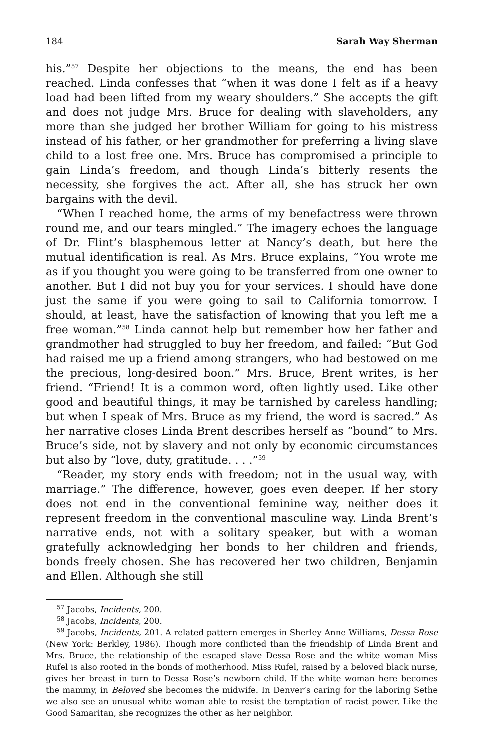184 Sarah Way Sherman
his.”<sup>57</sup> Despite her objections to the means, the end has been reached. Linda confesses that “when it was done I felt as if a heavy load had been lifted from my weary shoulders.” She accepts the gift and does not judge Mrs. Bruce for dealing with slaveholders, any more than she judged her brother William for going to his mistress instead of his father, or her grandmother for preferring a living slave child to a lost free one. Mrs. Bruce has compromised a principle to gain Linda’s freedom, and though Linda’s bitterly resents the necessity, she forgives the act. After all, she has struck her own bargains with the devil.
“When I reached home, the arms of my benefactress were thrown round me, and our tears mingled.” The imagery echoes the language of Dr. Flint’s blasphemous letter at Nancy’s death, but here the mutual identification is real. As Mrs. Bruce explains, “You wrote me as if you thought you were going to be transferred from one owner to another. But I did not buy you for your services. I should have done just the same if you were going to sail to California tomorrow. I should, at least, have the satisfaction of knowing that you left me a free woman.”<sup>58</sup> Linda cannot help but remember how her father and grandmother had struggled to buy her freedom, and failed: “But God had raised me up a friend among strangers, who had bestowed on me the precious, long-desired boon.” Mrs. Bruce, Brent writes, is her friend. “Friend! It is a common word, often lightly used. Like other good and beautiful things, it may be tarnished by careless handling; but when I speak of Mrs. Bruce as my friend, the word is sacred.” As her narrative closes Linda Brent describes herself as “bound” to Mrs. Bruce’s side, not by slavery and not only by economic circumstances but also by “love, duty, gratitude. . . .”<sup>59</sup>
“Reader, my story ends with freedom; not in the usual way, with marriage.” The difference, however, goes even deeper. If her story does not end in the conventional feminine way, neither does it represent freedom in the conventional masculine way. Linda Brent’s narrative ends, not with a solitary speaker, but with a woman gratefully acknowledging her bonds to her children and friends, bonds freely chosen. She has recovered her two children, Benjamin and Ellen. Although she still
<sup>57</sup> Jacobs, Incidents, 200.
<sup>58</sup> Jacobs, Incidents, 200.
<sup>59</sup> Jacobs, Incidents, 201. A related pattern emerges in Sherley Anne Williams, Dessa Rose (New York: Berkley, 1986). Though more conflicted than the friendship of Linda Brent and Mrs. Bruce, the relationship of the escaped slave Dessa Rose and the white woman Miss Rufel is also rooted in the bonds of motherhood. Miss Rufel, raised by a beloved black nurse, gives her breast in turn to Dessa Rose’s newborn child. If the white woman here becomes the mammy, in Beloved she becomes the midwife. In Denver’s caring for the laboring Sethe we also see an unusual white woman able to resist the temptation of racist power. Like the Good Samaritan, she recognizes the other as her neighbor.